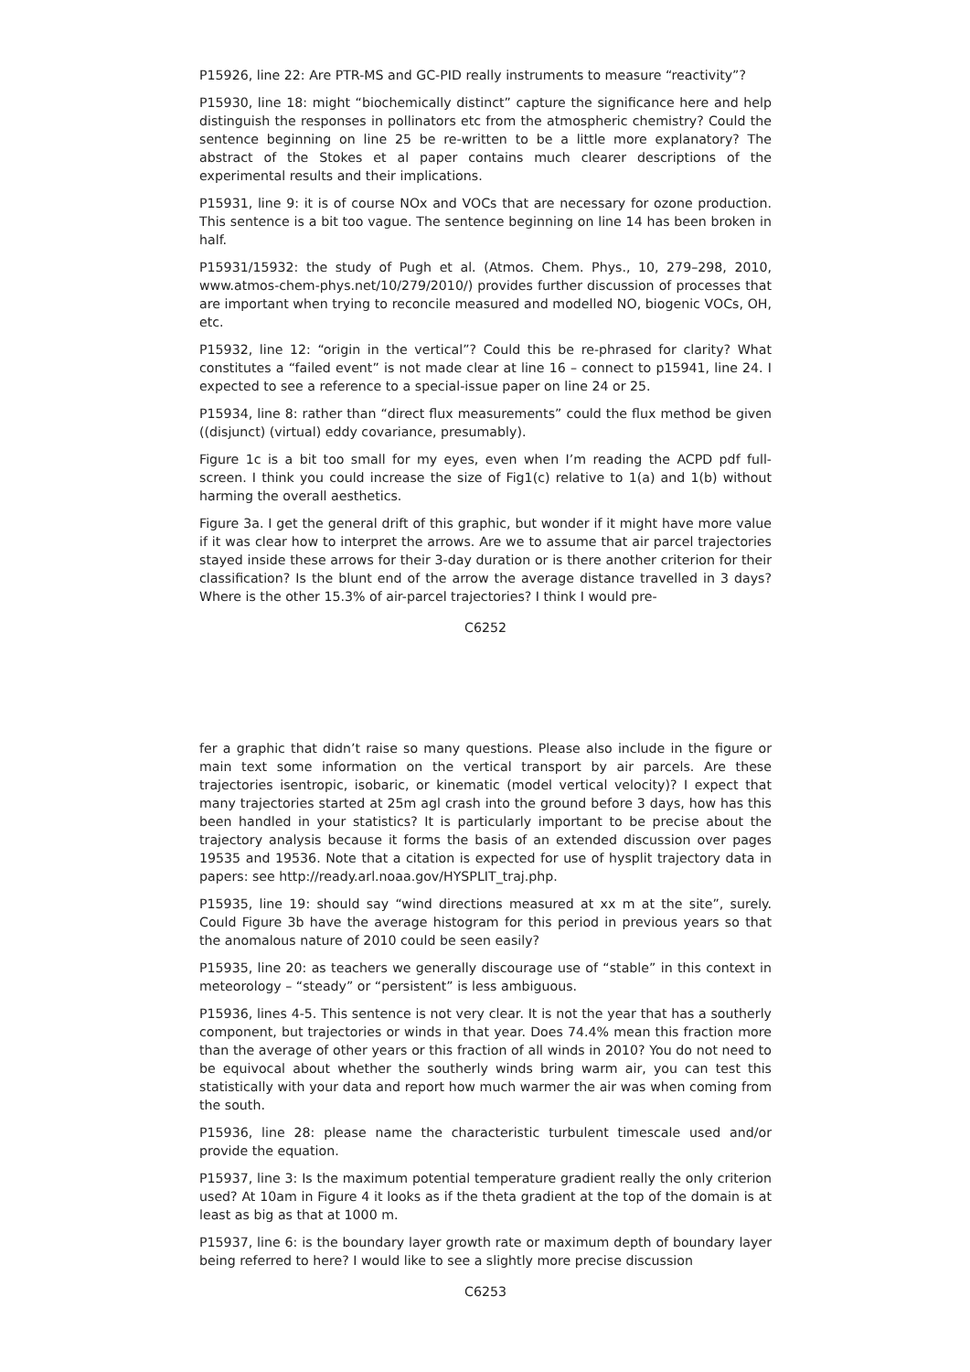P15926, line 22: Are PTR-MS and GC-PID really instruments to measure “reactivity”?
P15930, line 18: might “biochemically distinct” capture the significance here and help distinguish the responses in pollinators etc from the atmospheric chemistry? Could the sentence beginning on line 25 be re-written to be a little more explanatory? The abstract of the Stokes et al paper contains much clearer descriptions of the experimental results and their implications.
P15931, line 9: it is of course NOx and VOCs that are necessary for ozone production. This sentence is a bit too vague. The sentence beginning on line 14 has been broken in half.
P15931/15932: the study of Pugh et al. (Atmos. Chem. Phys., 10, 279–298, 2010, www.atmos-chem-phys.net/10/279/2010/) provides further discussion of processes that are important when trying to reconcile measured and modelled NO, biogenic VOCs, OH, etc.
P15932, line 12: “origin in the vertical”? Could this be re-phrased for clarity? What constitutes a “failed event” is not made clear at line 16 – connect to p15941, line 24. I expected to see a reference to a special-issue paper on line 24 or 25.
P15934, line 8: rather than “direct flux measurements” could the flux method be given ((disjunct) (virtual) eddy covariance, presumably).
Figure 1c is a bit too small for my eyes, even when I’m reading the ACPD pdf full-screen. I think you could increase the size of Fig1(c) relative to 1(a) and 1(b) without harming the overall aesthetics.
Figure 3a. I get the general drift of this graphic, but wonder if it might have more value if it was clear how to interpret the arrows. Are we to assume that air parcel trajectories stayed inside these arrows for their 3-day duration or is there another criterion for their classification? Is the blunt end of the arrow the average distance travelled in 3 days? Where is the other 15.3% of air-parcel trajectories? I think I would pre-
C6252
fer a graphic that didn’t raise so many questions. Please also include in the figure or main text some information on the vertical transport by air parcels. Are these trajectories isentropic, isobaric, or kinematic (model vertical velocity)? I expect that many trajectories started at 25m agl crash into the ground before 3 days, how has this been handled in your statistics? It is particularly important to be precise about the trajectory analysis because it forms the basis of an extended discussion over pages 19535 and 19536. Note that a citation is expected for use of hysplit trajectory data in papers: see http://ready.arl.noaa.gov/HYSPLIT_traj.php.
P15935, line 19: should say “wind directions measured at xx m at the site”, surely. Could Figure 3b have the average histogram for this period in previous years so that the anomalous nature of 2010 could be seen easily?
P15935, line 20: as teachers we generally discourage use of “stable” in this context in meteorology – “steady” or “persistent” is less ambiguous.
P15936, lines 4-5. This sentence is not very clear. It is not the year that has a southerly component, but trajectories or winds in that year. Does 74.4% mean this fraction more than the average of other years or this fraction of all winds in 2010? You do not need to be equivocal about whether the southerly winds bring warm air, you can test this statistically with your data and report how much warmer the air was when coming from the south.
P15936, line 28: please name the characteristic turbulent timescale used and/or provide the equation.
P15937, line 3: Is the maximum potential temperature gradient really the only criterion used? At 10am in Figure 4 it looks as if the theta gradient at the top of the domain is at least as big as that at 1000 m.
P15937, line 6: is the boundary layer growth rate or maximum depth of boundary layer being referred to here? I would like to see a slightly more precise discussion
C6253